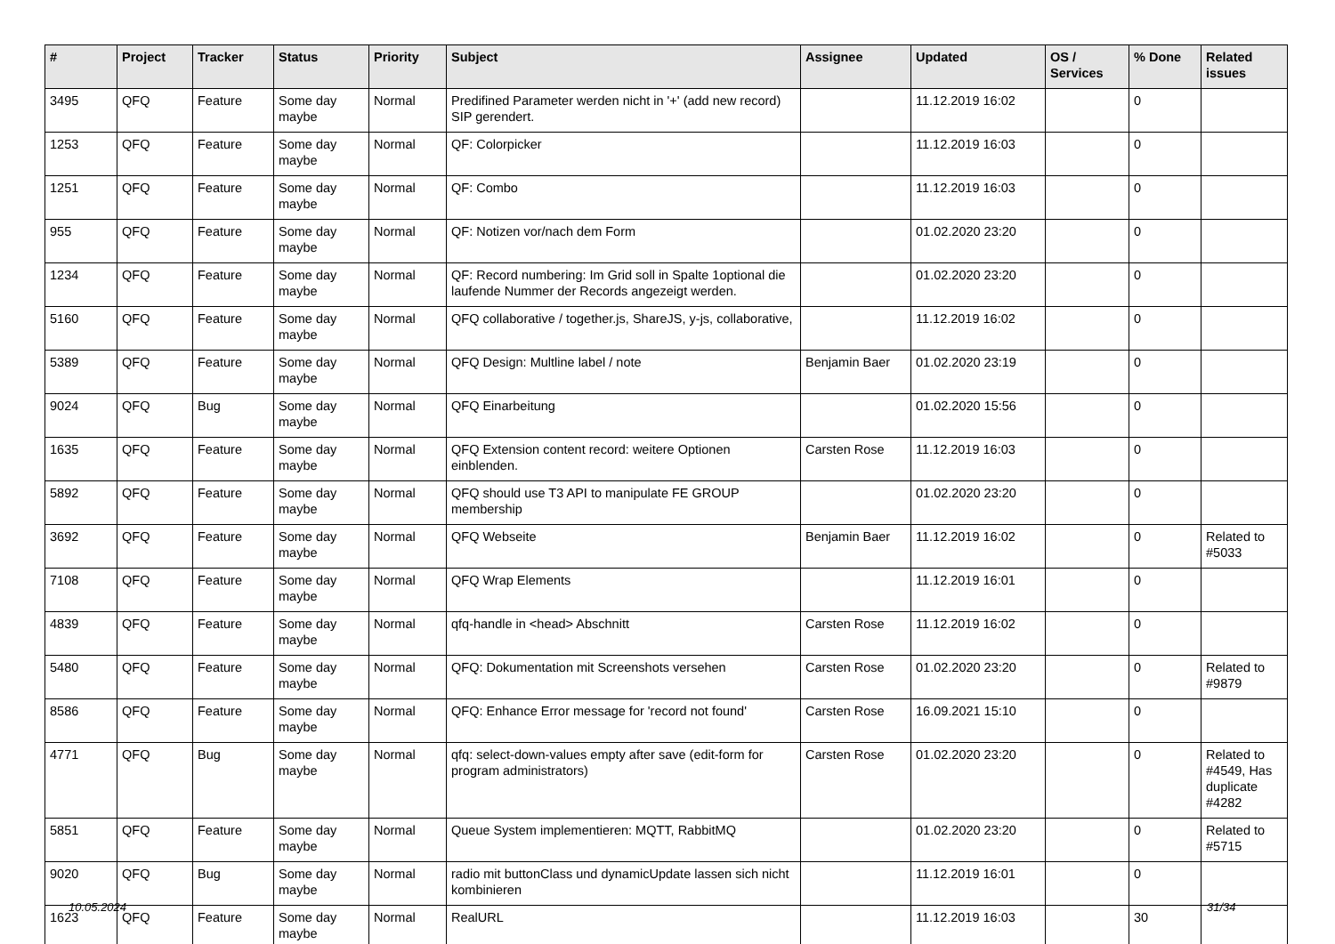| # | Project | Tracker | Status | Priority | Subject | Assignee | Updated | OS / Services | % Done | Related issues |
| --- | --- | --- | --- | --- | --- | --- | --- | --- | --- | --- |
| 3495 | QFQ | Feature | Some day maybe | Normal | Predifined Parameter werden nicht in '+' (add new record) SIP gerendert. | | 11.12.2019 16:02 | | 0 | |
| 1253 | QFQ | Feature | Some day maybe | Normal | QF: Colorpicker | | 11.12.2019 16:03 | | 0 | |
| 1251 | QFQ | Feature | Some day maybe | Normal | QF: Combo | | 11.12.2019 16:03 | | 0 | |
| 955 | QFQ | Feature | Some day maybe | Normal | QF: Notizen vor/nach dem Form | | 01.02.2020 23:20 | | 0 | |
| 1234 | QFQ | Feature | Some day maybe | Normal | QF: Record numbering: Im Grid soll in Spalte 1optional die laufende Nummer der Records angezeigt werden. | | 01.02.2020 23:20 | | 0 | |
| 5160 | QFQ | Feature | Some day maybe | Normal | QFQ collaborative / together.js, ShareJS, y-js, collaborative, | | 11.12.2019 16:02 | | 0 | |
| 5389 | QFQ | Feature | Some day maybe | Normal | QFQ Design: Multline label / note | Benjamin Baer | 01.02.2020 23:19 | | 0 | |
| 9024 | QFQ | Bug | Some day maybe | Normal | QFQ Einarbeitung | | 01.02.2020 15:56 | | 0 | |
| 1635 | QFQ | Feature | Some day maybe | Normal | QFQ Extension content record: weitere Optionen einblenden. | Carsten Rose | 11.12.2019 16:03 | | 0 | |
| 5892 | QFQ | Feature | Some day maybe | Normal | QFQ should use T3 API to manipulate FE GROUP membership | | 01.02.2020 23:20 | | 0 | |
| 3692 | QFQ | Feature | Some day maybe | Normal | QFQ Webseite | Benjamin Baer | 11.12.2019 16:02 | | 0 | Related to #5033 |
| 7108 | QFQ | Feature | Some day maybe | Normal | QFQ Wrap Elements | | 11.12.2019 16:01 | | 0 | |
| 4839 | QFQ | Feature | Some day maybe | Normal | qfq-handle in <head> Abschnitt | Carsten Rose | 11.12.2019 16:02 | | 0 | |
| 5480 | QFQ | Feature | Some day maybe | Normal | QFQ: Dokumentation mit Screenshots versehen | Carsten Rose | 01.02.2020 23:20 | | 0 | Related to #9879 |
| 8586 | QFQ | Feature | Some day maybe | Normal | QFQ: Enhance Error message for 'record not found' | Carsten Rose | 16.09.2021 15:10 | | 0 | |
| 4771 | QFQ | Bug | Some day maybe | Normal | qfq: select-down-values empty after save (edit-form for program administrators) | Carsten Rose | 01.02.2020 23:20 | | 0 | Related to #4549, Has duplicate #4282 |
| 5851 | QFQ | Feature | Some day maybe | Normal | Queue System implementieren: MQTT, RabbitMQ | | 01.02.2020 23:20 | | 0 | Related to #5715 |
| 9020 | QFQ | Bug | Some day maybe | Normal | radio mit buttonClass und dynamicUpdate lassen sich nicht kombinieren | | 11.12.2019 16:01 | | 0 | |
| 1623 | QFQ | Feature | Some day maybe | Normal | RealURL | | 11.12.2019 16:03 | | 30 | |
10.05.2024 31/34